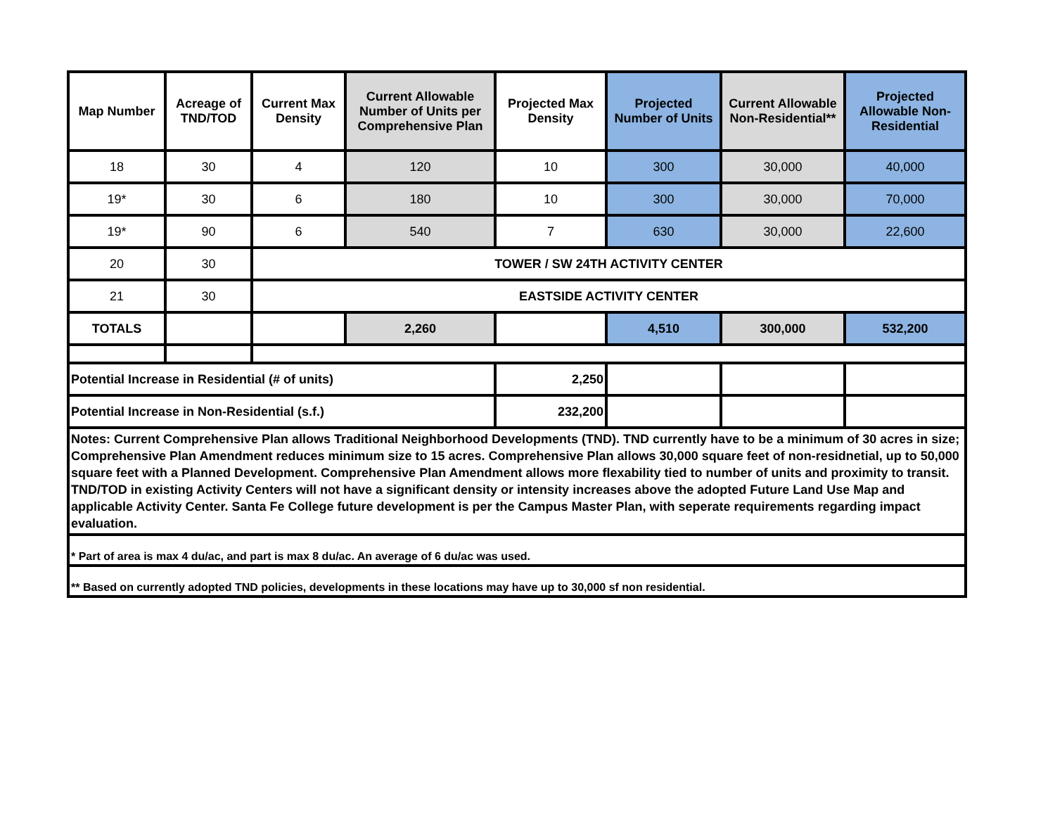| Map Number | Acreage of TND/TOD | Current Max Density | Current Allowable Number of Units per Comprehensive Plan | Projected Max Density | Projected Number of Units | Current Allowable Non-Residential** | Projected Allowable Non-Residential |
| --- | --- | --- | --- | --- | --- | --- | --- |
| 18 | 30 | 4 | 120 | 10 | 300 | 30,000 | 40,000 |
| 19* | 30 | 6 | 180 | 10 | 300 | 30,000 | 70,000 |
| 19* | 90 | 6 | 540 | 7 | 630 | 30,000 | 22,600 |
| 20 | 30 | TOWER / SW 24TH ACTIVITY CENTER | | | | | |
| 21 | 30 | EASTSIDE ACTIVITY CENTER | | | | | |
| TOTALS | | | 2,260 | | 4,510 | 300,000 | 532,200 |
| Potential Increase in Residential (# of units) | | | | 2,250 | | | |
| Potential Increase in Non-Residential (s.f.) | | | | 232,200 | | | |
| Notes: Current Comprehensive Plan allows Traditional Neighborhood Developments (TND). TND currently have to be a minimum of 30 acres in size; Comprehensive Plan Amendment reduces minimum size to 15 acres. Comprehensive Plan allows 30,000 square feet of non-residnetial, up to 50,000 square feet with a Planned Development. Comprehensive Plan Amendment allows more flexability tied to number of units and proximity to transit. TND/TOD in existing Activity Centers will not have a significant density or intensity increases above the adopted Future Land Use Map and applicable Activity Center. Santa Fe College future development is per the Campus Master Plan, with seperate requirements regarding impact evaluation. | | | | | | | |
| * Part of area is max 4 du/ac, and part is max 8 du/ac. An average of 6 du/ac was used. | | | | | | | |
| ** Based on currently adopted TND policies, developments in these locations may have up to 30,000 sf non residential. | | | | | | | |